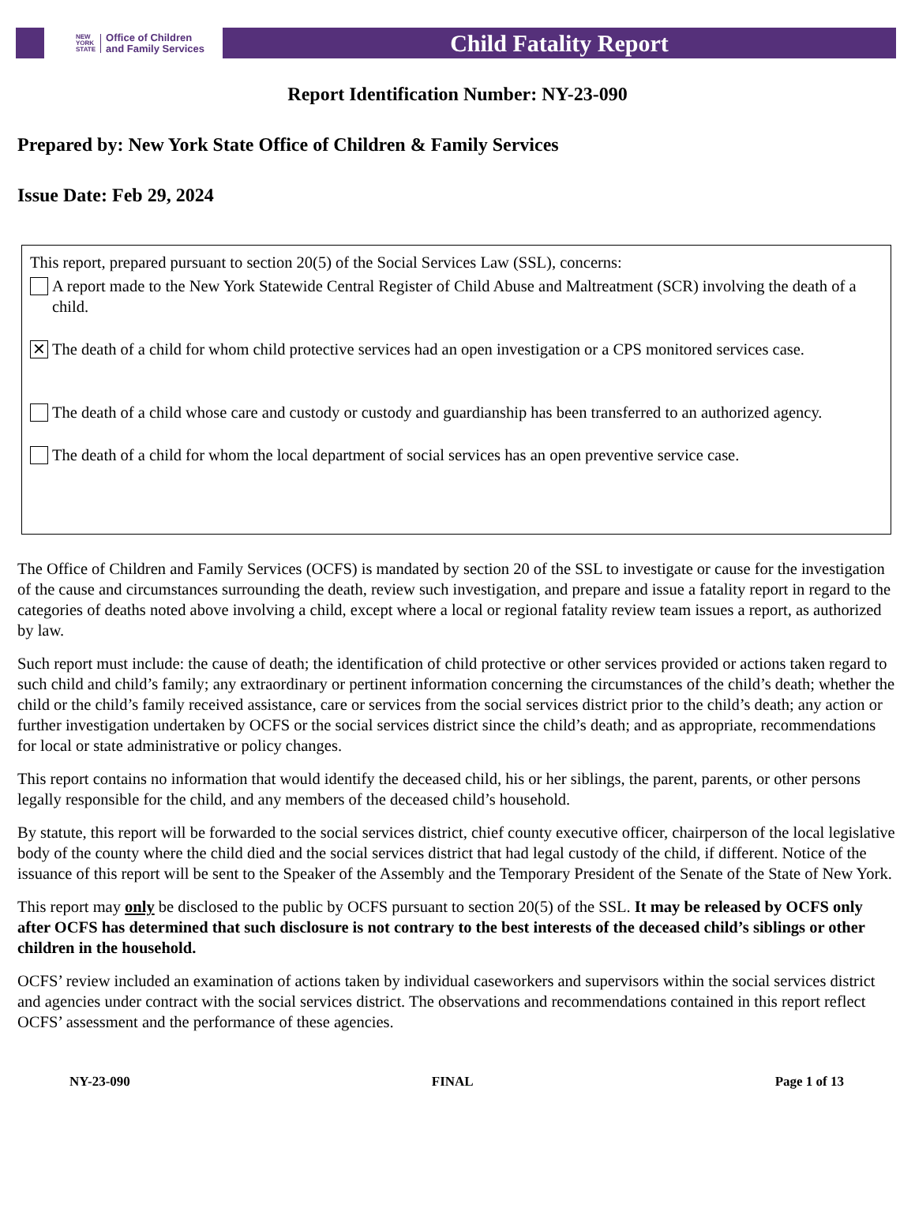NEW
YORK
STATE Office of Children
and Family Services
Child Fatality Report
Report Identification Number: NY-23-090
Prepared by: New York State Office of Children & Family Services
Issue Date: Feb 29, 2024
This report, prepared pursuant to section 20(5) of the Social Services Law (SSL), concerns:
A report made to the New York Statewide Central Register of Child Abuse and Maltreatment (SCR) involving the death of a child.
✕ The death of a child for whom child protective services had an open investigation or a CPS monitored services case.
The death of a child whose care and custody or custody and guardianship has been transferred to an authorized agency.
The death of a child for whom the local department of social services has an open preventive service case.
The Office of Children and Family Services (OCFS) is mandated by section 20 of the SSL to investigate or cause for the investigation of the cause and circumstances surrounding the death, review such investigation, and prepare and issue a fatality report in regard to the categories of deaths noted above involving a child, except where a local or regional fatality review team issues a report, as authorized by law.
Such report must include: the cause of death; the identification of child protective or other services provided or actions taken regard to such child and child’s family; any extraordinary or pertinent information concerning the circumstances of the child’s death; whether the child or the child’s family received assistance, care or services from the social services district prior to the child’s death; any action or further investigation undertaken by OCFS or the social services district since the child’s death; and as appropriate, recommendations for local or state administrative or policy changes.
This report contains no information that would identify the deceased child, his or her siblings, the parent, parents, or other persons legally responsible for the child, and any members of the deceased child’s household.
By statute, this report will be forwarded to the social services district, chief county executive officer, chairperson of the local legislative body of the county where the child died and the social services district that had legal custody of the child, if different. Notice of the issuance of this report will be sent to the Speaker of the Assembly and the Temporary President of the Senate of the State of New York.
This report may only be disclosed to the public by OCFS pursuant to section 20(5) of the SSL. It may be released by OCFS only after OCFS has determined that such disclosure is not contrary to the best interests of the deceased child’s siblings or other children in the household.
OCFS’ review included an examination of actions taken by individual caseworkers and supervisors within the social services district and agencies under contract with the social services district. The observations and recommendations contained in this report reflect OCFS’ assessment and the performance of these agencies.
NY-23-090 FINAL Page 1 of 13